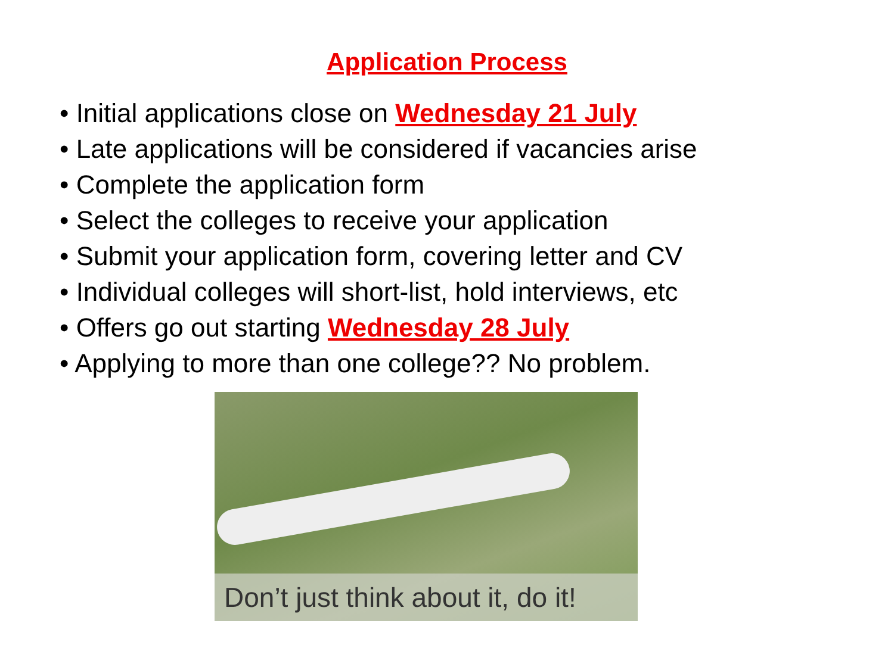Application Process
• Initial applications close on Wednesday 21 July
• Late applications will be considered if vacancies arise
• Complete the application form
• Select the colleges to receive your application
• Submit your application form, covering letter and CV
• Individual colleges will short-list, hold interviews, etc
• Offers go out starting Wednesday 28 July
• Applying to more than one college?? No problem.
Don’t just think about it, do it!